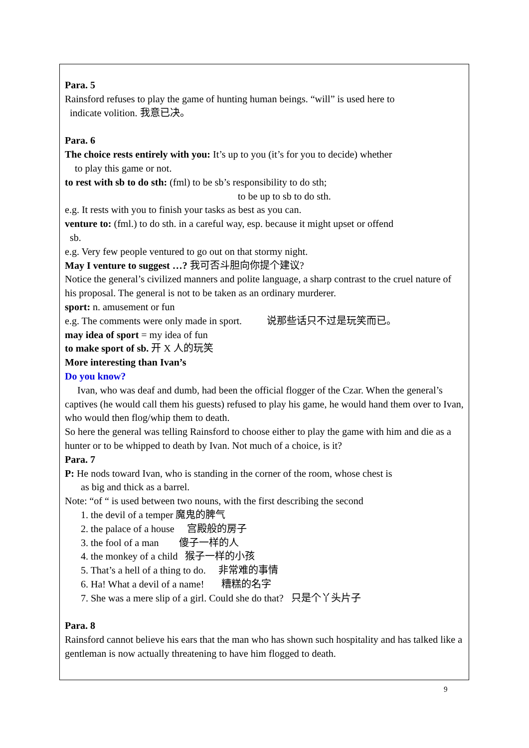Para. 5
Rainsford refuses to play the game of hunting human beings. “will” is used here to
indicate volition. 我意已决。
Para. 6
The choice rests entirely with you: It’s up to you (it’s for you to decide) whether
to play this game or not.
to rest with sb to do sth: (fml) to be sb’s responsibility to do sth;
to be up to sb to do sth.
e.g. It rests with you to finish your tasks as best as you can.
venture to: (fml.) to do sth. in a careful way, esp. because it might upset or offend
sb.
e.g. Very few people ventured to go out on that stormy night.
May I venture to suggest …? 我可否斗胆向你提个建议?
Notice the general’s civilized manners and polite language, a sharp contrast to the cruel nature of his proposal. The general is not to be taken as an ordinary murderer.
sport: n. amusement or fun
e.g. The comments were only made in sport. 说那些话只不过是玩笑而已。
may idea of sport = my idea of fun
to make sport of sb. 开 X 人的玩笑
More interesting than Ivan’s
Do you know?
Ivan, who was deaf and dumb, had been the official flogger of the Czar. When the general’s captives (he would call them his guests) refused to play his game, he would hand them over to Ivan, who would then flog/whip them to death.
So here the general was telling Rainsford to choose either to play the game with him and die as a hunter or to be whipped to death by Ivan. Not much of a choice, is it?
Para. 7
P: He nods toward Ivan, who is standing in the corner of the room, whose chest is
as big and thick as a barrel.
Note: “of “ is used between two nouns, with the first describing the second
1. the devil of a temper 魔鬼的脾气
2. the palace of a house 宫殿般的房子
3. the fool of a man 傻子一样的人
4. the monkey of a child 猴子一样的小孩
5. That’s a hell of a thing to do. 非常难的事情
6. Ha! What a devil of a name! 糟糕的名字
7. She was a mere slip of a girl. Could she do that? 只是个丫头片子
Para. 8
Rainsford cannot believe his ears that the man who has shown such hospitality and has talked like a gentleman is now actually threatening to have him flogged to death.
9